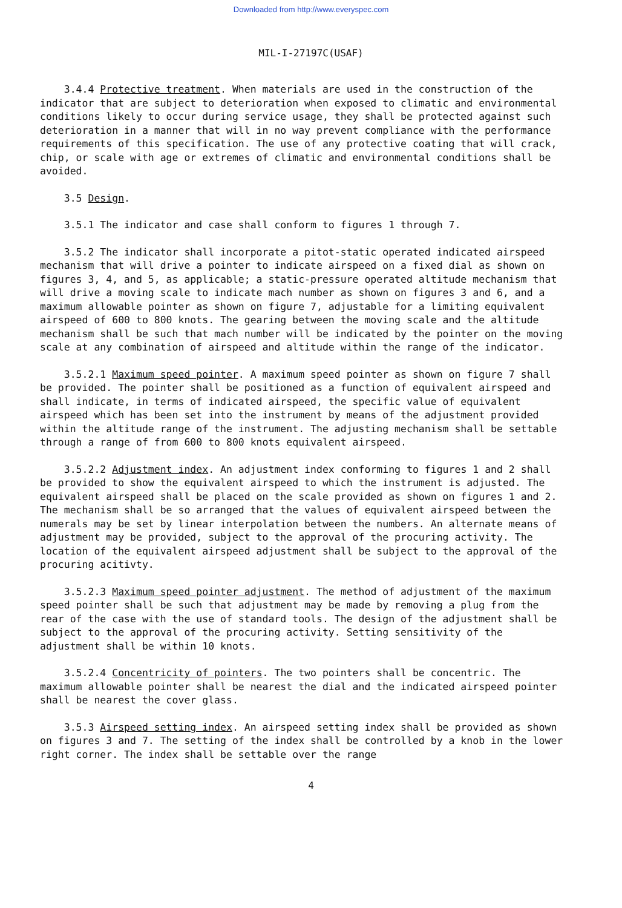Downloaded from http://www.everyspec.com
MIL-I-27197C(USAF)
3.4.4 Protective treatment. When materials are used in the construction of the indicator that are subject to deterioration when exposed to climatic and environmental conditions likely to occur during service usage, they shall be protected against such deterioration in a manner that will in no way prevent compliance with the performance requirements of this specification. The use of any protective coating that will crack, chip, or scale with age or extremes of climatic and environmental conditions shall be avoided.
3.5 Design.
3.5.1 The indicator and case shall conform to figures 1 through 7.
3.5.2 The indicator shall incorporate a pitot-static operated indicated airspeed mechanism that will drive a pointer to indicate airspeed on a fixed dial as shown on figures 3, 4, and 5, as applicable; a static-pressure operated altitude mechanism that will drive a moving scale to indicate mach number as shown on figures 3 and 6, and a maximum allowable pointer as shown on figure 7, adjustable for a limiting equivalent airspeed of 600 to 800 knots. The gearing between the moving scale and the altitude mechanism shall be such that mach number will be indicated by the pointer on the moving scale at any combination of airspeed and altitude within the range of the indicator.
3.5.2.1 Maximum speed pointer. A maximum speed pointer as shown on figure 7 shall be provided. The pointer shall be positioned as a function of equivalent airspeed and shall indicate, in terms of indicated airspeed, the specific value of equivalent airspeed which has been set into the instrument by means of the adjustment provided within the altitude range of the instrument. The adjusting mechanism shall be settable through a range of from 600 to 800 knots equivalent airspeed.
3.5.2.2 Adjustment index. An adjustment index conforming to figures 1 and 2 shall be provided to show the equivalent airspeed to which the instrument is adjusted. The equivalent airspeed shall be placed on the scale provided as shown on figures 1 and 2. The mechanism shall be so arranged that the values of equivalent airspeed between the numerals may be set by linear interpolation between the numbers. An alternate means of adjustment may be provided, subject to the approval of the procuring activity. The location of the equivalent airspeed adjustment shall be subject to the approval of the procuring acitivty.
3.5.2.3 Maximum speed pointer adjustment. The method of adjustment of the maximum speed pointer shall be such that adjustment may be made by removing a plug from the rear of the case with the use of standard tools. The design of the adjustment shall be subject to the approval of the procuring activity. Setting sensitivity of the adjustment shall be within 10 knots.
3.5.2.4 Concentricity of pointers. The two pointers shall be concentric. The maximum allowable pointer shall be nearest the dial and the indicated airspeed pointer shall be nearest the cover glass.
3.5.3 Airspeed setting index. An airspeed setting index shall be provided as shown on figures 3 and 7. The setting of the index shall be controlled by a knob in the lower right corner. The index shall be settable over the range
4